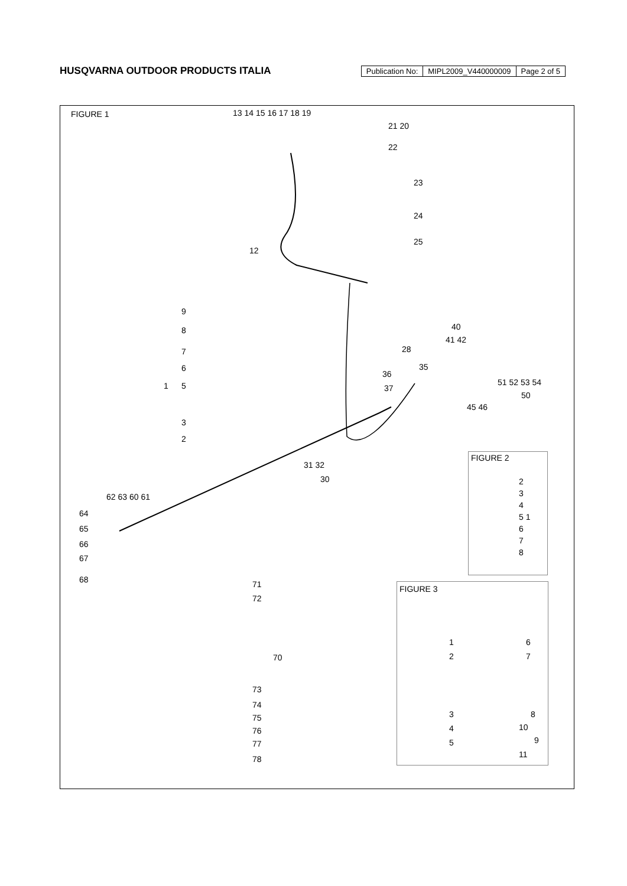HUSQVARNA OUTDOOR PRODUCTS ITALIA
| Publication No: | MIPL2009_V440000009 | Page 2 of 5 |
FIGURE 1 13 14 15 16 17 18 19
21 20
22
23
24
25
12
9
8
7
6
1 5
3
2
40
41 42
28
35
36
37
51 52 53 54
50
45 46
31 32
30
62 63 60 61
64
65
66
67
68 71
72
70
73
74
75
76
77
78
FIGURE 2
2
3
4
5 1
6
7
8
FIGURE 3
1
2
6
7
3
4
5
8
10
9
11